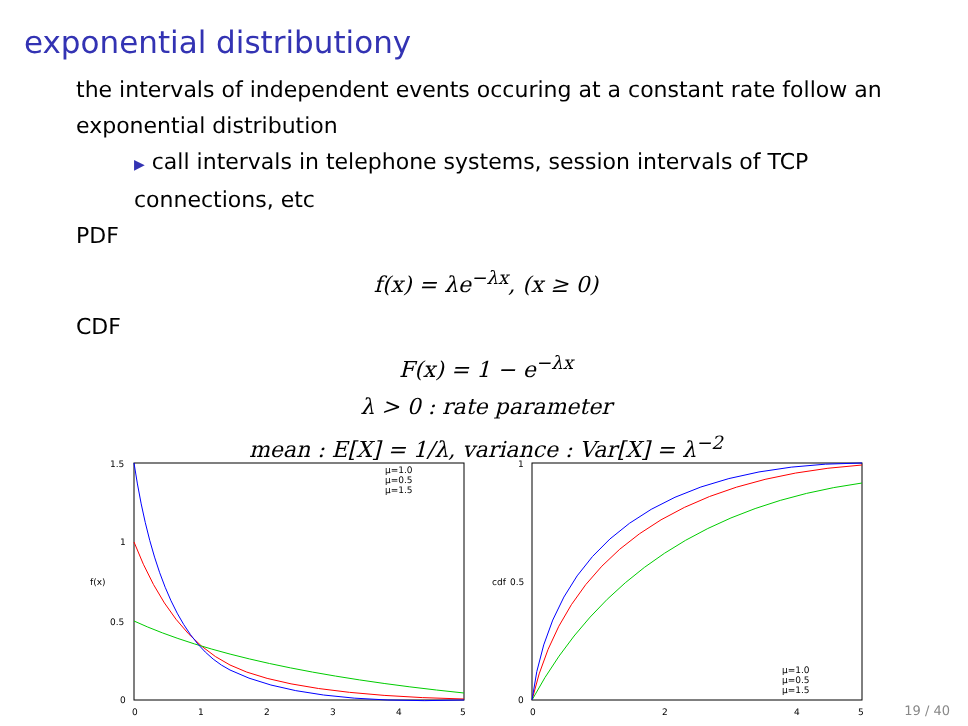exponential distributiony
the intervals of independent events occuring at a constant rate follow an exponential distribution
▶ call intervals in telephone systems, session intervals of TCP connections, etc
PDF
f(x) = λe<sup>−λx</sup>, (x ≥ 0)
CDF
F(x) = 1 − e<sup>−λx</sup>
λ > 0 : rate parameter
mean : E[X] = 1/λ, variance : Var[X] = λ<sup>−2</sup>
1.5
1
0.5
0
0
1
2
3
4
5
f(x)
μ=1.0
μ=0.5
μ=1.5
1
0.5
0
0
2
4
5
cdf
μ=1.0
μ=0.5
μ=1.5
19 / 40